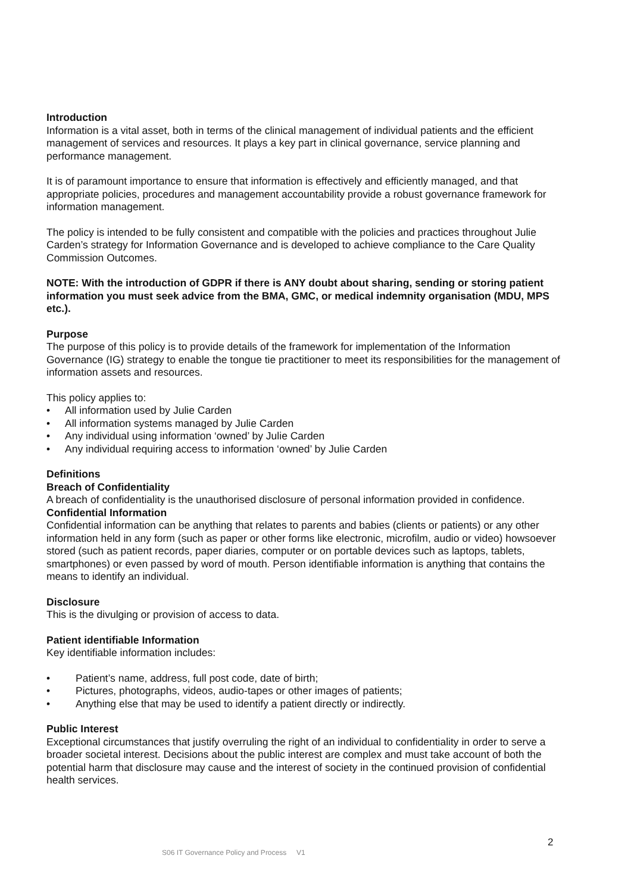Introduction
Information is a vital asset, both in terms of the clinical management of individual patients and the efficient management of services and resources. It plays a key part in clinical governance, service planning and performance management.
It is of paramount importance to ensure that information is effectively and efficiently managed, and that appropriate policies, procedures and management accountability provide a robust governance framework for information management.
The policy is intended to be fully consistent and compatible with the policies and practices throughout Julie Carden’s strategy for Information Governance and is developed to achieve compliance to the Care Quality Commission Outcomes.
NOTE: With the introduction of GDPR if there is ANY doubt about sharing, sending or storing patient information you must seek advice from the BMA, GMC, or medical indemnity organisation (MDU, MPS etc.).
Purpose
The purpose of this policy is to provide details of the framework for implementation of the Information Governance (IG) strategy to enable the tongue tie practitioner to meet its responsibilities for the management of information assets and resources.
This policy applies to:
• All information used by Julie Carden
• All information systems managed by Julie Carden
• Any individual using information ‘owned’ by Julie Carden
• Any individual requiring access to information ‘owned’ by Julie Carden
Definitions
Breach of Confidentiality
A breach of confidentiality is the unauthorised disclosure of personal information provided in confidence.
Confidential Information
Confidential information can be anything that relates to parents and babies (clients or patients) or any other information held in any form (such as paper or other forms like electronic, microfilm, audio or video) howsoever stored (such as patient records, paper diaries, computer or on portable devices such as laptops, tablets, smartphones) or even passed by word of mouth. Person identifiable information is anything that contains the means to identify an individual.
Disclosure
This is the divulging or provision of access to data.
Patient identifiable Information
Key identifiable information includes:
• Patient’s name, address, full post code, date of birth;
• Pictures, photographs, videos, audio-tapes or other images of patients;
• Anything else that may be used to identify a patient directly or indirectly.
Public Interest
Exceptional circumstances that justify overruling the right of an individual to confidentiality in order to serve a broader societal interest. Decisions about the public interest are complex and must take account of both the potential harm that disclosure may cause and the interest of society in the continued provision of confidential health services.
2
S06 IT Governance Policy and Process V1